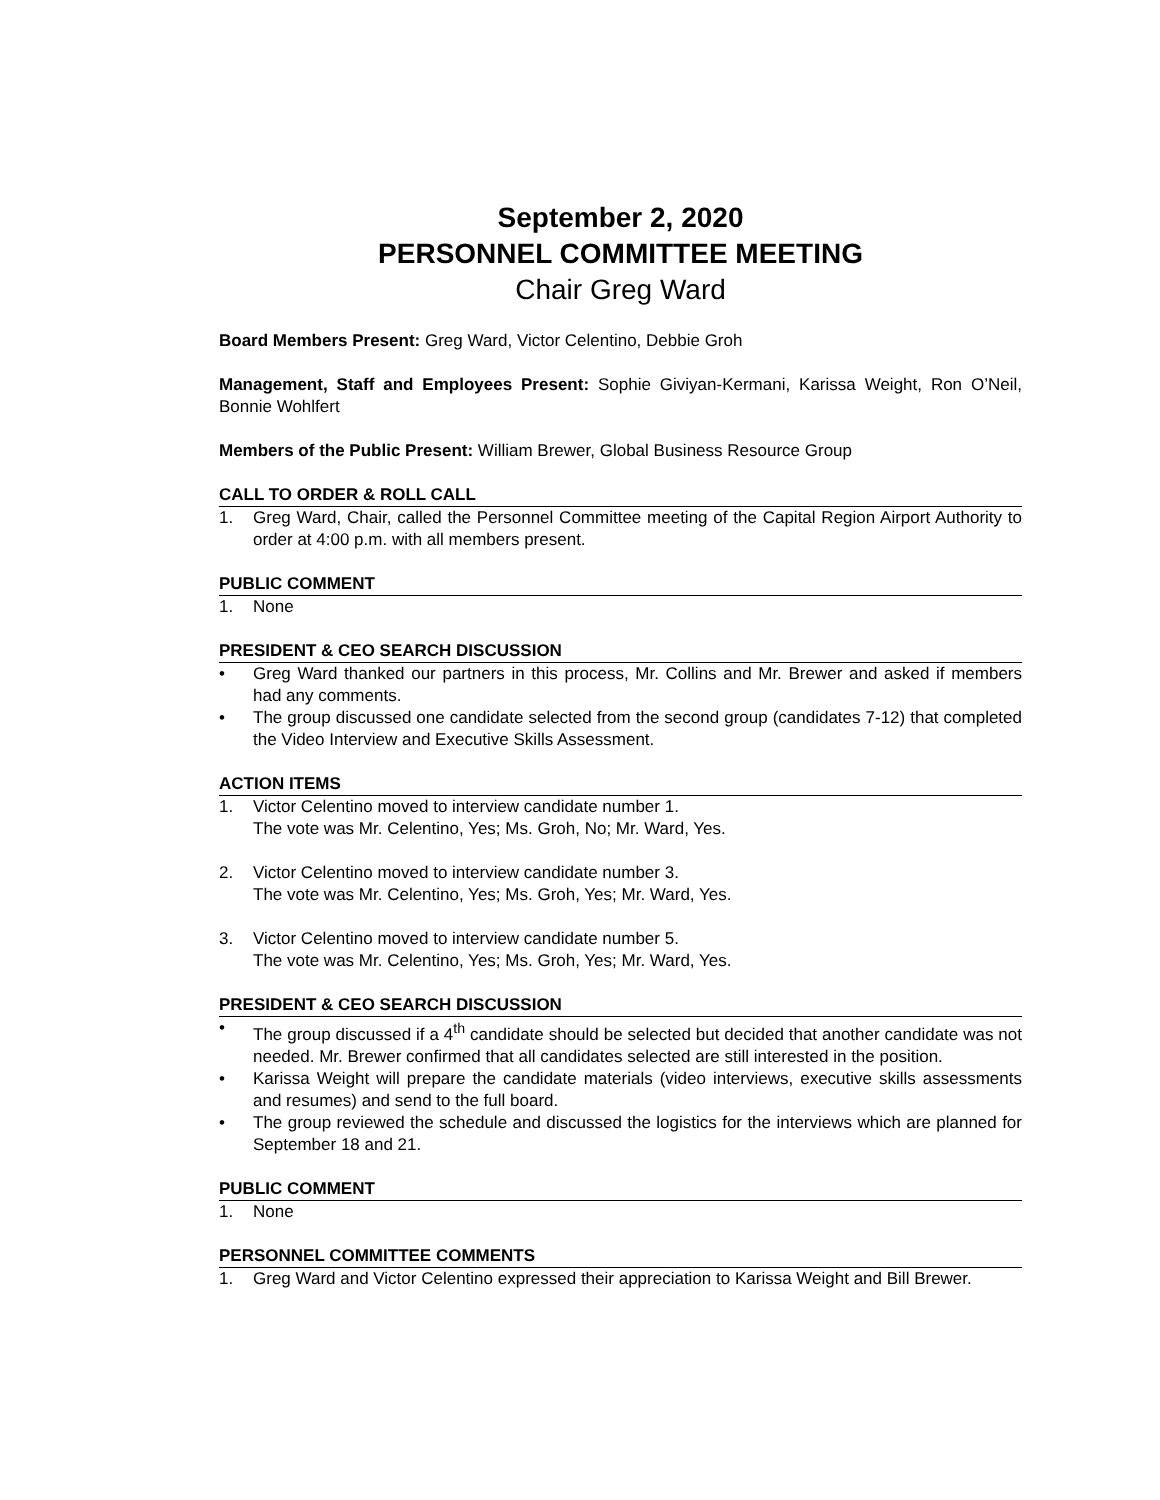September 2, 2020
PERSONNEL COMMITTEE MEETING
Chair Greg Ward
Board Members Present: Greg Ward, Victor Celentino, Debbie Groh
Management, Staff and Employees Present: Sophie Giviyan-Kermani, Karissa Weight, Ron O’Neil, Bonnie Wohlfert
Members of the Public Present: William Brewer, Global Business Resource Group
CALL TO ORDER & ROLL CALL
1. Greg Ward, Chair, called the Personnel Committee meeting of the Capital Region Airport Authority to order at 4:00 p.m. with all members present.
PUBLIC COMMENT
1. None
PRESIDENT & CEO SEARCH DISCUSSION
• Greg Ward thanked our partners in this process, Mr. Collins and Mr. Brewer and asked if members had any comments.
• The group discussed one candidate selected from the second group (candidates 7-12) that completed the Video Interview and Executive Skills Assessment.
ACTION ITEMS
1. Victor Celentino moved to interview candidate number 1.
The vote was Mr. Celentino, Yes; Ms. Groh, No; Mr. Ward, Yes.
2. Victor Celentino moved to interview candidate number 3.
The vote was Mr. Celentino, Yes; Ms. Groh, Yes; Mr. Ward, Yes.
3. Victor Celentino moved to interview candidate number 5.
The vote was Mr. Celentino, Yes; Ms. Groh, Yes; Mr. Ward, Yes.
PRESIDENT & CEO SEARCH DISCUSSION
• The group discussed if a 4<sup>th</sup> candidate should be selected but decided that another candidate was not needed. Mr. Brewer confirmed that all candidates selected are still interested in the position.
• Karissa Weight will prepare the candidate materials (video interviews, executive skills assessments and resumes) and send to the full board.
• The group reviewed the schedule and discussed the logistics for the interviews which are planned for September 18 and 21.
PUBLIC COMMENT
1. None
PERSONNEL COMMITTEE COMMENTS
1. Greg Ward and Victor Celentino expressed their appreciation to Karissa Weight and Bill Brewer.